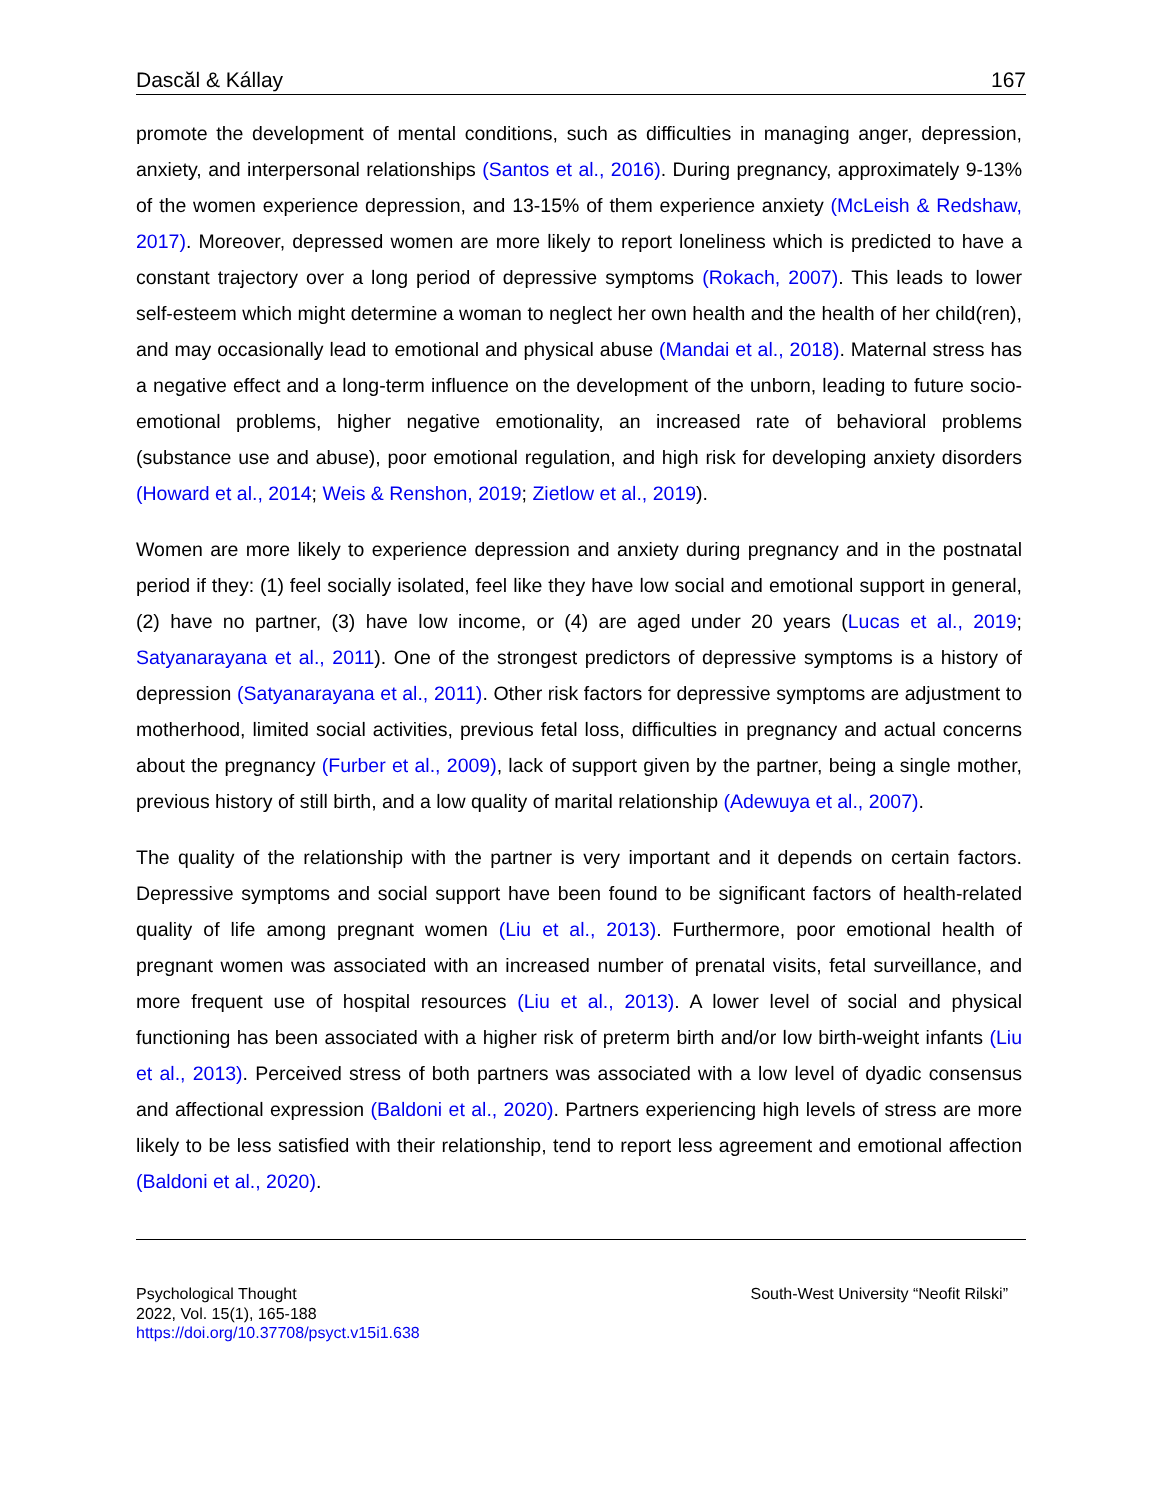Dascăl & Kállay 167
promote the development of mental conditions, such as difficulties in managing anger, depression, anxiety, and interpersonal relationships (Santos et al., 2016). During pregnancy, approximately 9-13% of the women experience depression, and 13-15% of them experience anxiety (McLeish & Redshaw, 2017). Moreover, depressed women are more likely to report loneliness which is predicted to have a constant trajectory over a long period of depressive symptoms (Rokach, 2007). This leads to lower self-esteem which might determine a woman to neglect her own health and the health of her child(ren), and may occasionally lead to emotional and physical abuse (Mandai et al., 2018). Maternal stress has a negative effect and a long-term influence on the development of the unborn, leading to future socio-emotional problems, higher negative emotionality, an increased rate of behavioral problems (substance use and abuse), poor emotional regulation, and high risk for developing anxiety disorders (Howard et al., 2014; Weis & Renshon, 2019; Zietlow et al., 2019).
Women are more likely to experience depression and anxiety during pregnancy and in the postnatal period if they: (1) feel socially isolated, feel like they have low social and emotional support in general, (2) have no partner, (3) have low income, or (4) are aged under 20 years (Lucas et al., 2019; Satyanarayana et al., 2011). One of the strongest predictors of depressive symptoms is a history of depression (Satyanarayana et al., 2011). Other risk factors for depressive symptoms are adjustment to motherhood, limited social activities, previous fetal loss, difficulties in pregnancy and actual concerns about the pregnancy (Furber et al., 2009), lack of support given by the partner, being a single mother, previous history of still birth, and a low quality of marital relationship (Adewuya et al., 2007).
The quality of the relationship with the partner is very important and it depends on certain factors. Depressive symptoms and social support have been found to be significant factors of health-related quality of life among pregnant women (Liu et al., 2013). Furthermore, poor emotional health of pregnant women was associated with an increased number of prenatal visits, fetal surveillance, and more frequent use of hospital resources (Liu et al., 2013). A lower level of social and physical functioning has been associated with a higher risk of preterm birth and/or low birth-weight infants (Liu et al., 2013). Perceived stress of both partners was associated with a low level of dyadic consensus and affectional expression (Baldoni et al., 2020). Partners experiencing high levels of stress are more likely to be less satisfied with their relationship, tend to report less agreement and emotional affection (Baldoni et al., 2020).
Psychological Thought
2022, Vol. 15(1), 165-188
https://doi.org/10.37708/psyct.v15i1.638
South-West University “Neofit Rilski”